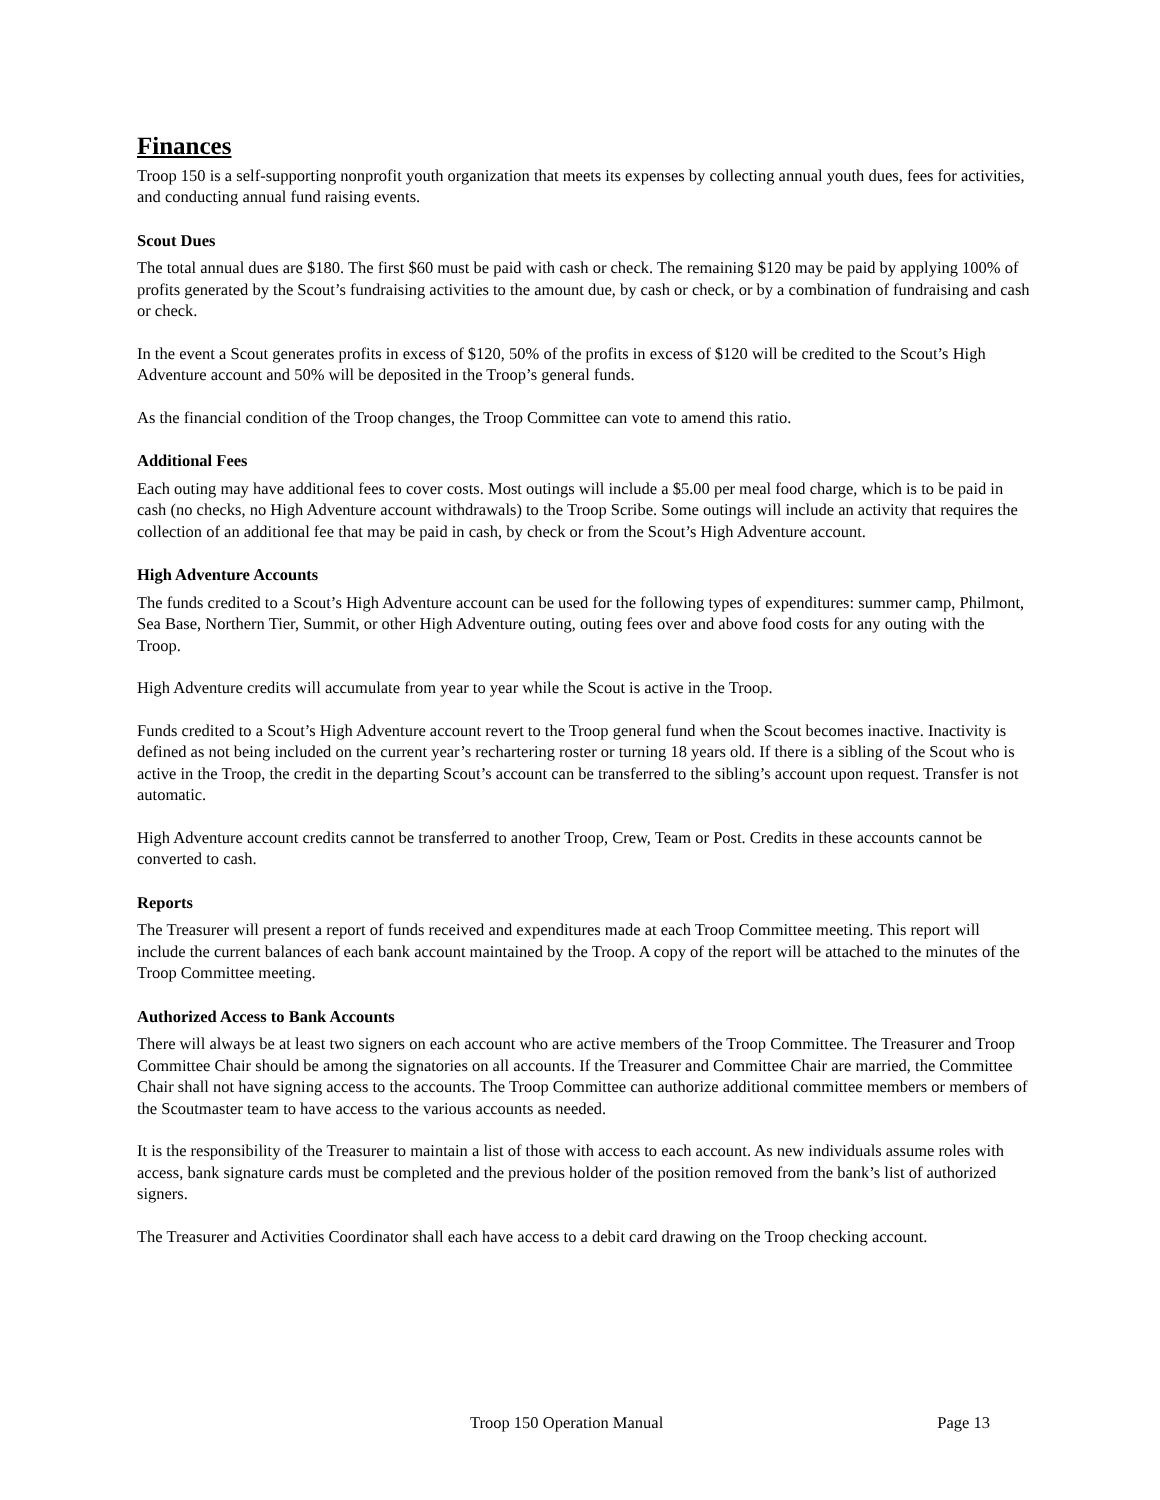Finances
Troop 150 is a self-supporting nonprofit youth organization that meets its expenses by collecting annual youth dues, fees for activities, and conducting annual fund raising events.
Scout Dues
The total annual dues are $180. The first $60 must be paid with cash or check. The remaining $120 may be paid by applying 100% of profits generated by the Scout’s fundraising activities to the amount due, by cash or check, or by a combination of fundraising and cash or check.
In the event a Scout generates profits in excess of $120, 50% of the profits in excess of $120 will be credited to the Scout’s High Adventure account and 50% will be deposited in the Troop’s general funds.
As the financial condition of the Troop changes, the Troop Committee can vote to amend this ratio.
Additional Fees
Each outing may have additional fees to cover costs. Most outings will include a $5.00 per meal food charge, which is to be paid in cash (no checks, no High Adventure account withdrawals) to the Troop Scribe. Some outings will include an activity that requires the collection of an additional fee that may be paid in cash, by check or from the Scout’s High Adventure account.
High Adventure Accounts
The funds credited to a Scout’s High Adventure account can be used for the following types of expenditures: summer camp, Philmont, Sea Base, Northern Tier, Summit, or other High Adventure outing, outing fees over and above food costs for any outing with the Troop.
High Adventure credits will accumulate from year to year while the Scout is active in the Troop.
Funds credited to a Scout’s High Adventure account revert to the Troop general fund when the Scout becomes inactive. Inactivity is defined as not being included on the current year’s rechartering roster or turning 18 years old. If there is a sibling of the Scout who is active in the Troop, the credit in the departing Scout’s account can be transferred to the sibling’s account upon request. Transfer is not automatic.
High Adventure account credits cannot be transferred to another Troop, Crew, Team or Post. Credits in these accounts cannot be converted to cash.
Reports
The Treasurer will present a report of funds received and expenditures made at each Troop Committee meeting. This report will include the current balances of each bank account maintained by the Troop. A copy of the report will be attached to the minutes of the Troop Committee meeting.
Authorized Access to Bank Accounts
There will always be at least two signers on each account who are active members of the Troop Committee. The Treasurer and Troop Committee Chair should be among the signatories on all accounts. If the Treasurer and Committee Chair are married, the Committee Chair shall not have signing access to the accounts. The Troop Committee can authorize additional committee members or members of the Scoutmaster team to have access to the various accounts as needed.
It is the responsibility of the Treasurer to maintain a list of those with access to each account. As new individuals assume roles with access, bank signature cards must be completed and the previous holder of the position removed from the bank’s list of authorized signers.
The Treasurer and Activities Coordinator shall each have access to a debit card drawing on the Troop checking account.
Troop 150 Operation Manual Page 13